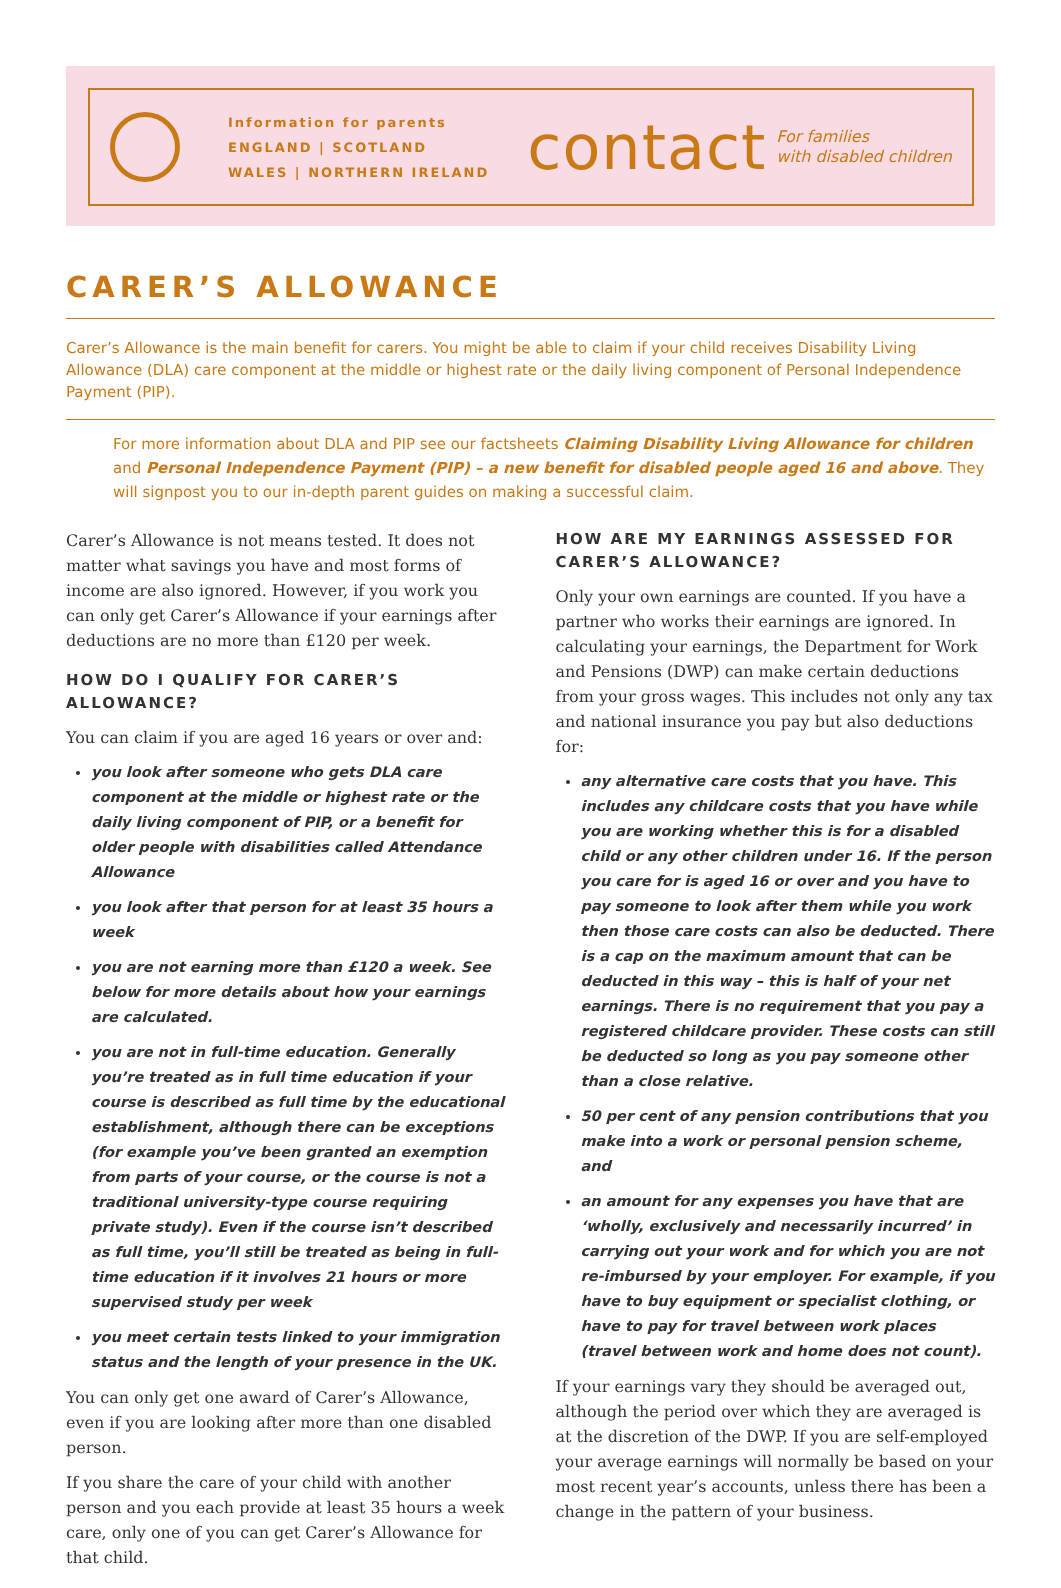Information for parents
ENGLAND | SCOTLAND
WALES | NORTHERN IRELAND
contact For families
with disabled children
CARER’S ALLOWANCE
Carer’s Allowance is the main benefit for carers. You might be able to claim if your child receives Disability Living Allowance (DLA) care component at the middle or highest rate or the daily living component of Personal Independence Payment (PIP).
For more information about DLA and PIP see our factsheets Claiming Disability Living Allowance for children and Personal Independence Payment (PIP) – a new benefit for disabled people aged 16 and above. They will signpost you to our in-depth parent guides on making a successful claim.
Carer’s Allowance is not means tested. It does not matter what savings you have and most forms of income are also ignored. However, if you work you can only get Carer’s Allowance if your earnings after deductions are no more than £120 per week.
HOW DO I QUALIFY FOR CARER’S ALLOWANCE?
You can claim if you are aged 16 years or over and:
you look after someone who gets DLA care component at the middle or highest rate or the daily living component of PIP, or a benefit for older people with disabilities called Attendance Allowance
you look after that person for at least 35 hours a week
you are not earning more than £120 a week. See below for more details about how your earnings are calculated.
you are not in full-time education. Generally you’re treated as in full time education if your course is described as full time by the educational establishment, although there can be exceptions (for example you’ve been granted an exemption from parts of your course, or the course is not a traditional university-type course requiring private study). Even if the course isn’t described as full time, you’ll still be treated as being in full-time education if it involves 21 hours or more supervised study per week
you meet certain tests linked to your immigration status and the length of your presence in the UK.
You can only get one award of Carer’s Allowance, even if you are looking after more than one disabled person.
If you share the care of your child with another person and you each provide at least 35 hours a week care, only one of you can get Carer’s Allowance for that child.
HOW ARE MY EARNINGS ASSESSED FOR CARER’S ALLOWANCE?
Only your own earnings are counted. If you have a partner who works their earnings are ignored. In calculating your earnings, the Department for Work and Pensions (DWP) can make certain deductions from your gross wages. This includes not only any tax and national insurance you pay but also deductions for:
any alternative care costs that you have. This includes any childcare costs that you have while you are working whether this is for a disabled child or any other children under 16. If the person you care for is aged 16 or over and you have to pay someone to look after them while you work then those care costs can also be deducted. There is a cap on the maximum amount that can be deducted in this way – this is half of your net earnings. There is no requirement that you pay a registered childcare provider. These costs can still be deducted so long as you pay someone other than a close relative.
50 per cent of any pension contributions that you make into a work or personal pension scheme, and
an amount for any expenses you have that are ‘wholly, exclusively and necessarily incurred’ in carrying out your work and for which you are not re-imbursed by your employer. For example, if you have to buy equipment or specialist clothing, or have to pay for travel between work places (travel between work and home does not count).
If your earnings vary they should be averaged out, although the period over which they are averaged is at the discretion of the DWP. If you are self-employed your average earnings will normally be based on your most recent year’s accounts, unless there has been a change in the pattern of your business.